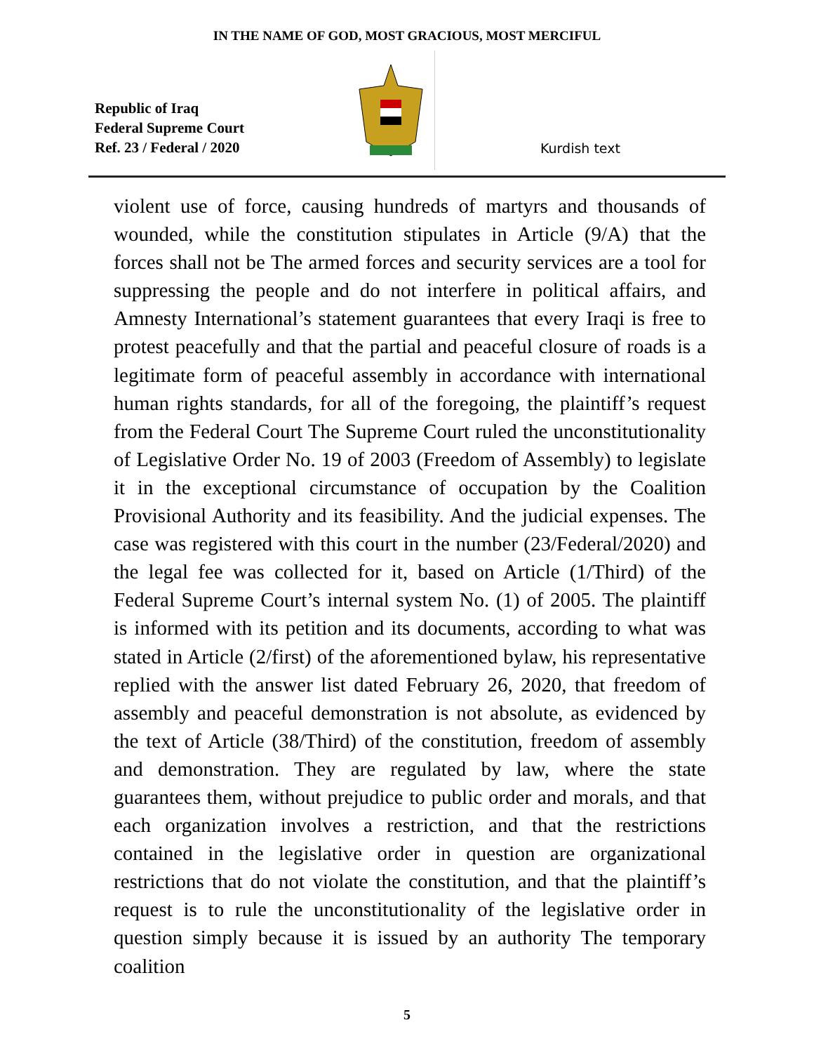IN THE NAME OF GOD, MOST GRACIOUS, MOST MERCIFUL
Republic of Iraq
Federal Supreme Court
Ref. 23 / Federal / 2020
Kurdish text
violent use of force, causing hundreds of martyrs and thousands of wounded, while the constitution stipulates in Article (9/A) that the forces shall not be The armed forces and security services are a tool for suppressing the people and do not interfere in political affairs, and Amnesty International’s statement guarantees that every Iraqi is free to protest peacefully and that the partial and peaceful closure of roads is a legitimate form of peaceful assembly in accordance with international human rights standards, for all of the foregoing, the plaintiff’s request from the Federal Court The Supreme Court ruled the unconstitutionality of Legislative Order No. 19 of 2003 (Freedom of Assembly) to legislate it in the exceptional circumstance of occupation by the Coalition Provisional Authority and its feasibility. And the judicial expenses. The case was registered with this court in the number (23/Federal/2020) and the legal fee was collected for it, based on Article (1/Third) of the Federal Supreme Court’s internal system No. (1) of 2005. The plaintiff is informed with its petition and its documents, according to what was stated in Article (2/first) of the aforementioned bylaw, his representative replied with the answer list dated February 26, 2020, that freedom of assembly and peaceful demonstration is not absolute, as evidenced by the text of Article (38/Third) of the constitution, freedom of assembly and demonstration. They are regulated by law, where the state guarantees them, without prejudice to public order and morals, and that each organization involves a restriction, and that the restrictions contained in the legislative order in question are organizational restrictions that do not violate the constitution, and that the plaintiff’s request is to rule the unconstitutionality of the legislative order in question simply because it is issued by an authority The temporary coalition
5